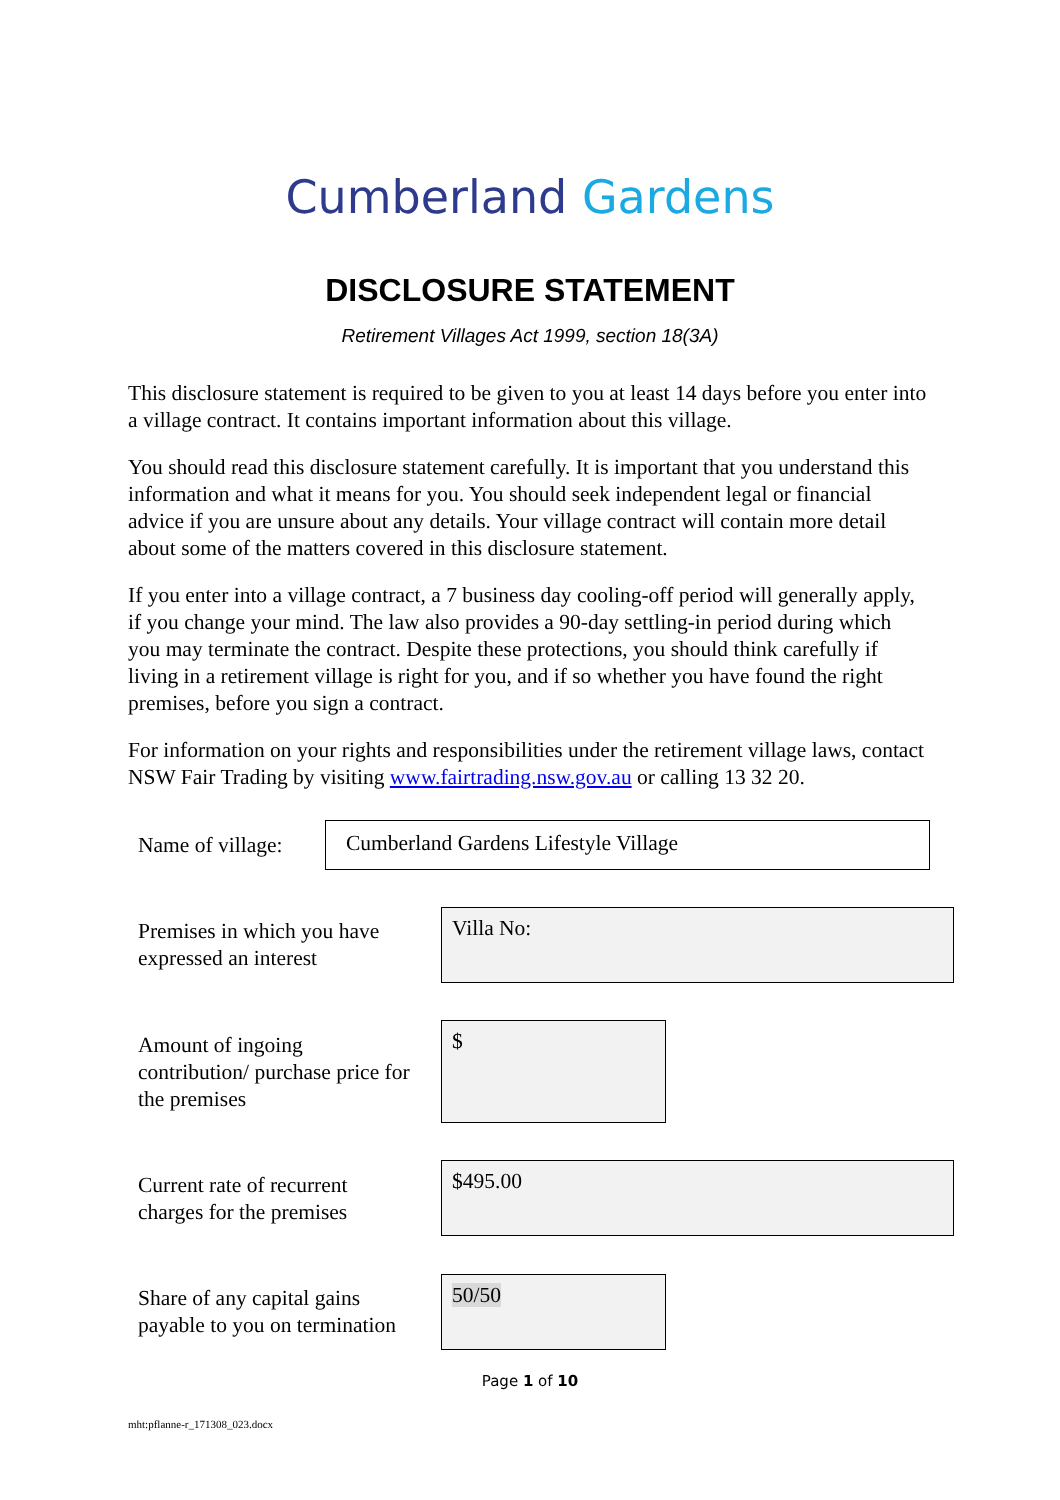Cumberland Gardens
DISCLOSURE STATEMENT
Retirement Villages Act 1999, section 18(3A)
This disclosure statement is required to be given to you at least 14 days before you enter into a village contract. It contains important information about this village.
You should read this disclosure statement carefully. It is important that you understand this information and what it means for you. You should seek independent legal or financial advice if you are unsure about any details. Your village contract will contain more detail about some of the matters covered in this disclosure statement.
If you enter into a village contract, a 7 business day cooling-off period will generally apply, if you change your mind. The law also provides a 90-day settling-in period during which you may terminate the contract. Despite these protections, you should think carefully if living in a retirement village is right for you, and if so whether you have found the right premises, before you sign a contract.
For information on your rights and responsibilities under the retirement village laws, contact NSW Fair Trading by visiting www.fairtrading.nsw.gov.au or calling 13 32 20.
Name of village: Cumberland Gardens Lifestyle Village
Premises in which you have
expressed an interest
Villa No:
Amount of ingoing
contribution/ purchase price for
the premises
$
Current rate of recurrent
charges for the premises
$495.00
Share of any capital gains
payable to you on termination
50/50
Page 1 of 10
mht:pflanne-r_171308_023.docx